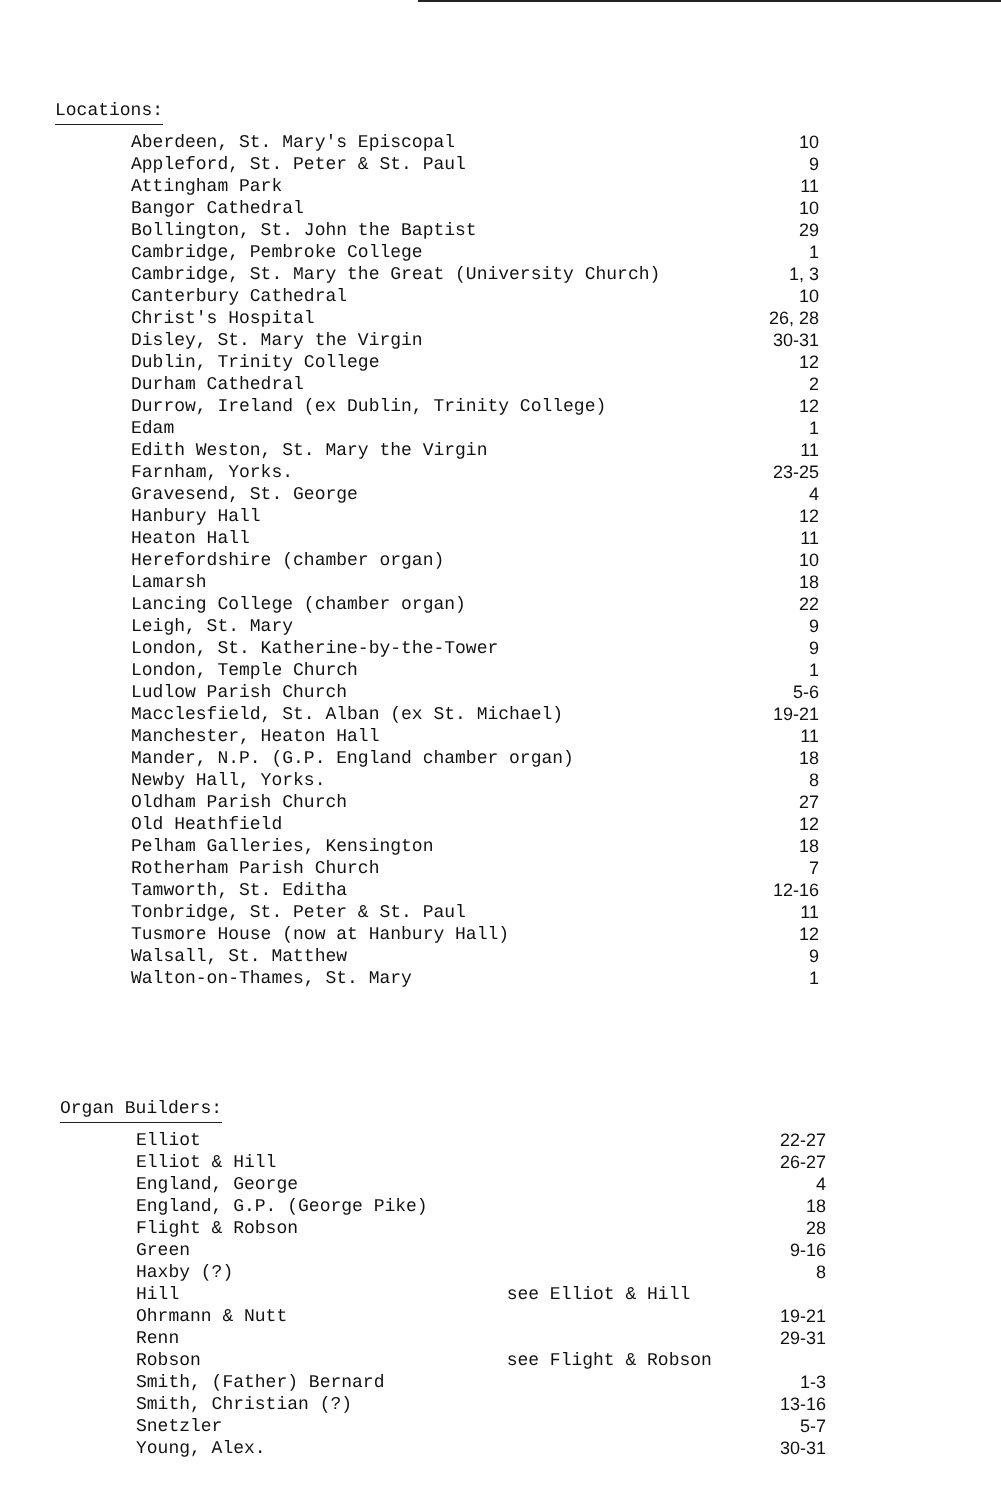Locations:
| Aberdeen, St. Mary's Episcopal | 10 |
| Appleford, St. Peter & St. Paul | 9 |
| Attingham Park | 11 |
| Bangor Cathedral | 10 |
| Bollington, St. John the Baptist | 29 |
| Cambridge, Pembroke College | 1 |
| Cambridge, St. Mary the Great (University Church) | 1, 3 |
| Canterbury Cathedral | 10 |
| Christ's Hospital | 26, 28 |
| Disley, St. Mary the Virgin | 30-31 |
| Dublin, Trinity College | 12 |
| Durham Cathedral | 2 |
| Durrow, Ireland (ex Dublin, Trinity College) | 12 |
| Edam | 1 |
| Edith Weston, St. Mary the Virgin | 11 |
| Farnham, Yorks. | 23-25 |
| Gravesend, St. George | 4 |
| Hanbury Hall | 12 |
| Heaton Hall | 11 |
| Herefordshire (chamber organ) | 10 |
| Lamarsh | 18 |
| Lancing College (chamber organ) | 22 |
| Leigh, St. Mary | 9 |
| London, St. Katherine-by-the-Tower | 9 |
| London, Temple Church | 1 |
| Ludlow Parish Church | 5-6 |
| Macclesfield, St. Alban (ex St. Michael) | 19-21 |
| Manchester, Heaton Hall | 11 |
| Mander, N.P. (G.P. England chamber organ) | 18 |
| Newby Hall, Yorks. | 8 |
| Oldham Parish Church | 27 |
| Old Heathfield | 12 |
| Pelham Galleries, Kensington | 18 |
| Rotherham Parish Church | 7 |
| Tamworth, St. Editha | 12-16 |
| Tonbridge, St. Peter & St. Paul | 11 |
| Tusmore House (now at Hanbury Hall) | 12 |
| Walsall, St. Matthew | 9 |
| Walton-on-Thames, St. Mary | 1 |
Organ Builders:
| Elliot | | 22-27 |
| Elliot & Hill | | 26-27 |
| England, George | | 4 |
| England, G.P. (George Pike) | | 18 |
| Flight & Robson | | 28 |
| Green | | 9-16 |
| Haxby (?) | | 8 |
| Hill | see Elliot & Hill | |
| Ohrmann & Nutt | | 19-21 |
| Renn | | 29-31 |
| Robson | see Flight & Robson | |
| Smith, (Father) Bernard | | 1-3 |
| Smith, Christian (?) | | 13-16 |
| Snetzler | | 5-7 |
| Young, Alex. | | 30-31 |